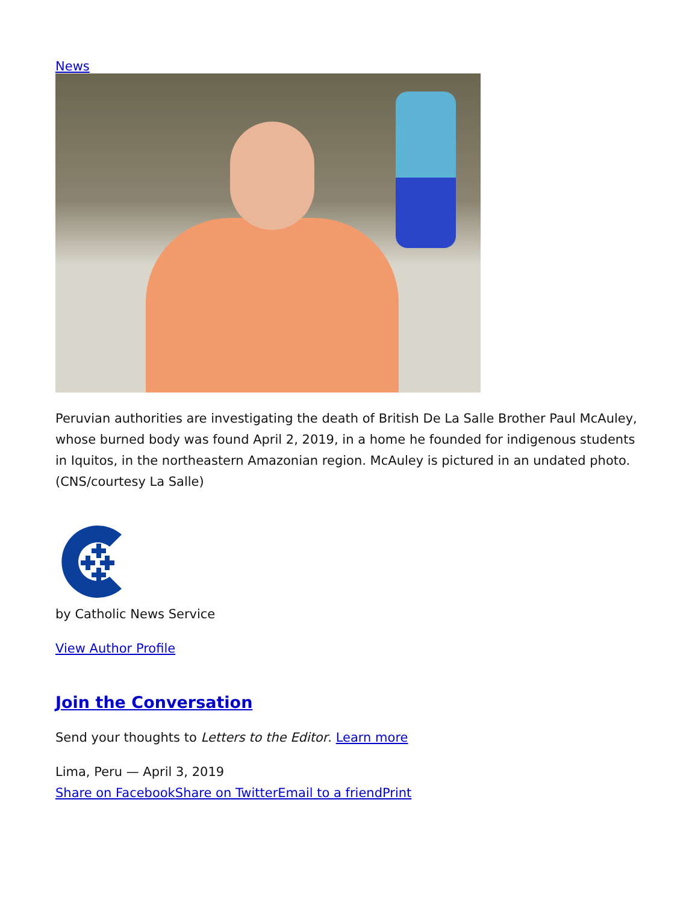News
Peruvian authorities are investigating the death of British De La Salle Brother Paul McAuley, whose burned body was found April 2, 2019, in a home he founded for indigenous students in Iquitos, in the northeastern Amazonian region. McAuley is pictured in an undated photo. (CNS/courtesy La Salle)
by Catholic News Service
View Author Profile
Join the Conversation
Send your thoughts to Letters to the Editor. Learn more
Lima, Peru — April 3, 2019
Share on Facebook Share on Twitter Email to a friend Print